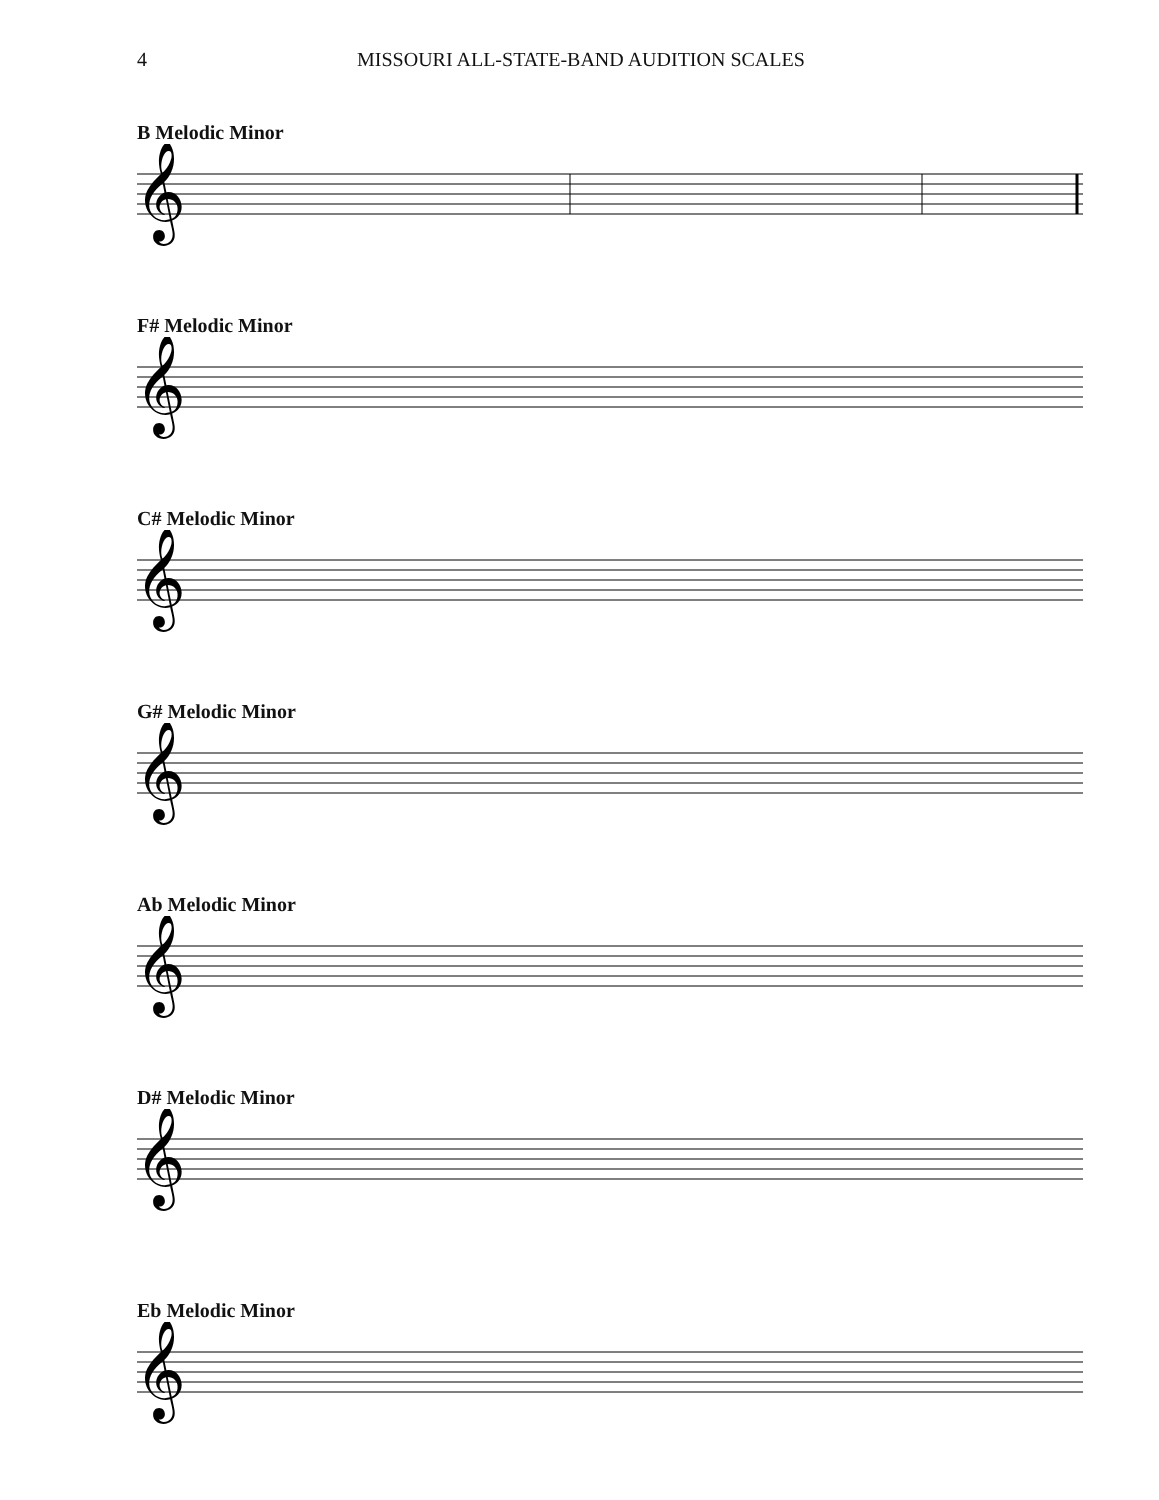4 MISSOURI ALL-STATE-BAND AUDITION SCALES
B Melodic Minor
𝄞
F# Melodic Minor
𝄞
C# Melodic Minor
𝄞
G# Melodic Minor
𝄞
Ab Melodic Minor
𝄞
D# Melodic Minor
𝄞
Eb Melodic Minor
𝄞